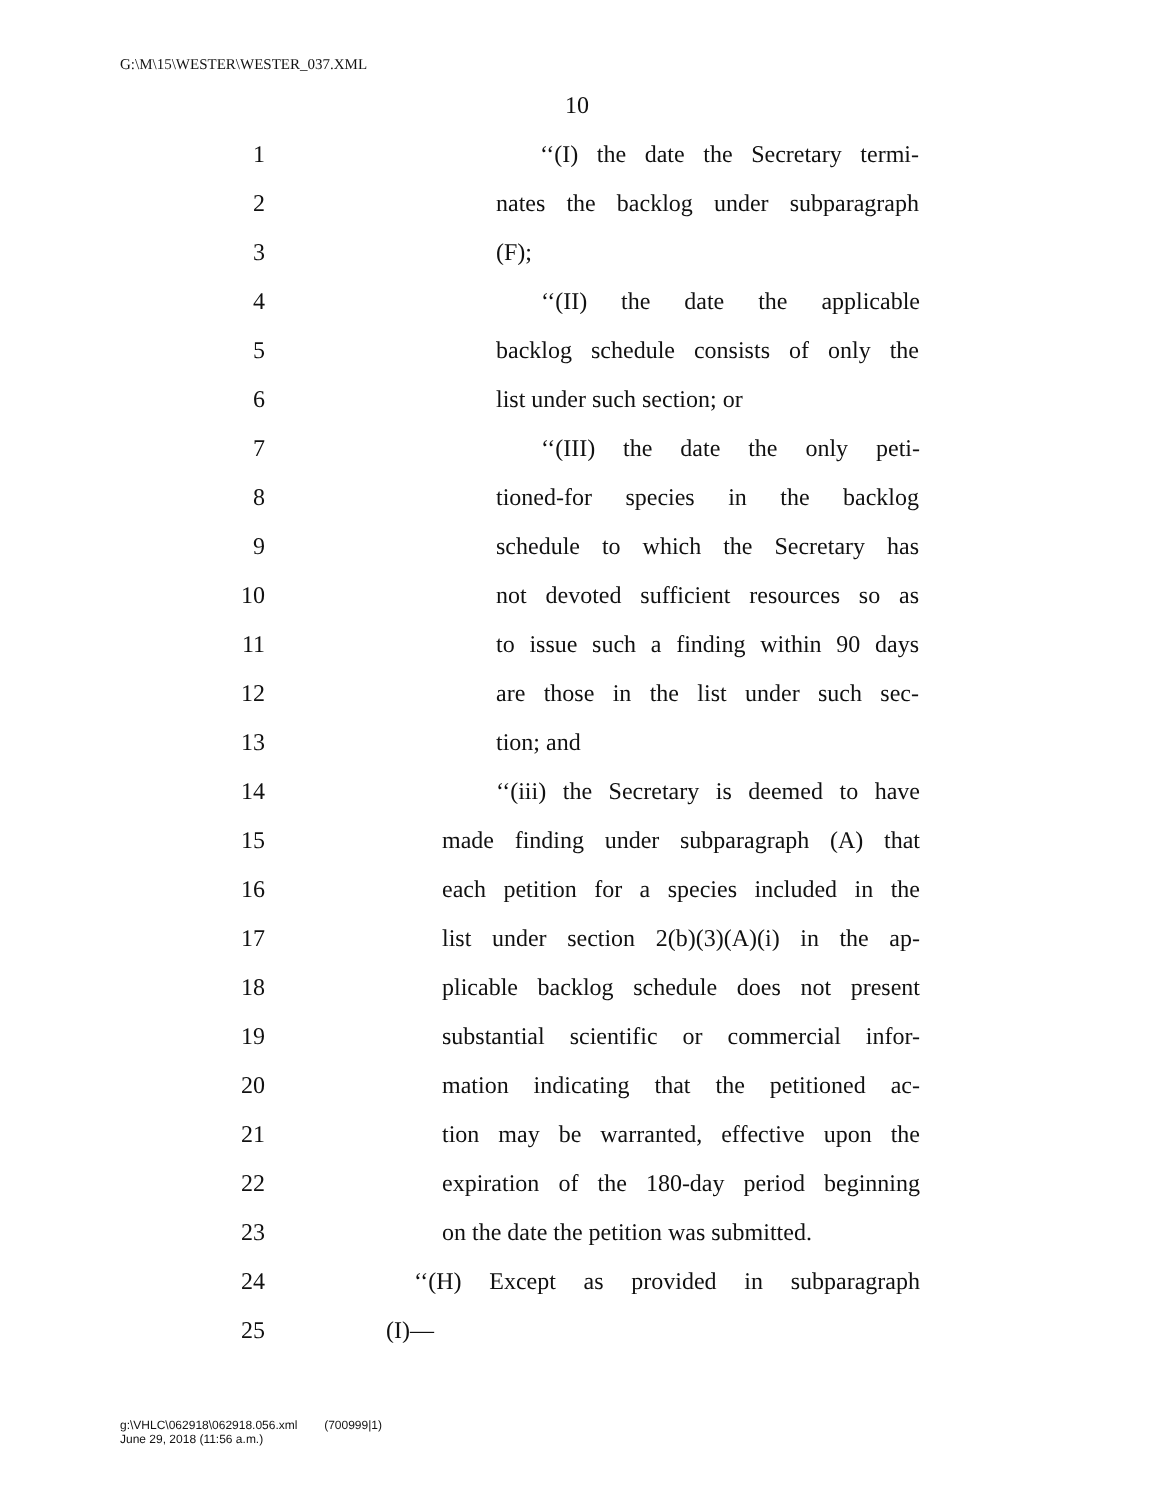G:\M\15\WESTER\WESTER_037.XML
10
1 ‘‘(I) the date the Secretary termi-
2 nates the backlog under subparagraph
3 (F);
4 ‘‘(II) the date the applicable
5 backlog schedule consists of only the
6 list under such section; or
7 ‘‘(III) the date the only peti-
8 tioned-for species in the backlog
9 schedule to which the Secretary has
10 not devoted sufficient resources so as
11 to issue such a finding within 90 days
12 are those in the list under such sec-
13 tion; and
14 ‘‘(iii) the Secretary is deemed to have
15 made finding under subparagraph (A) that
16 each petition for a species included in the
17 list under section 2(b)(3)(A)(i) in the ap-
18 plicable backlog schedule does not present
19 substantial scientific or commercial infor-
20 mation indicating that the petitioned ac-
21 tion may be warranted, effective upon the
22 expiration of the 180-day period beginning
23 on the date the petition was submitted.
24 ‘‘(H) Except as provided in subparagraph
25 (I)—
g:\VHLC\062918\062918.056.xml (700999|1)
June 29, 2018 (11:56 a.m.)